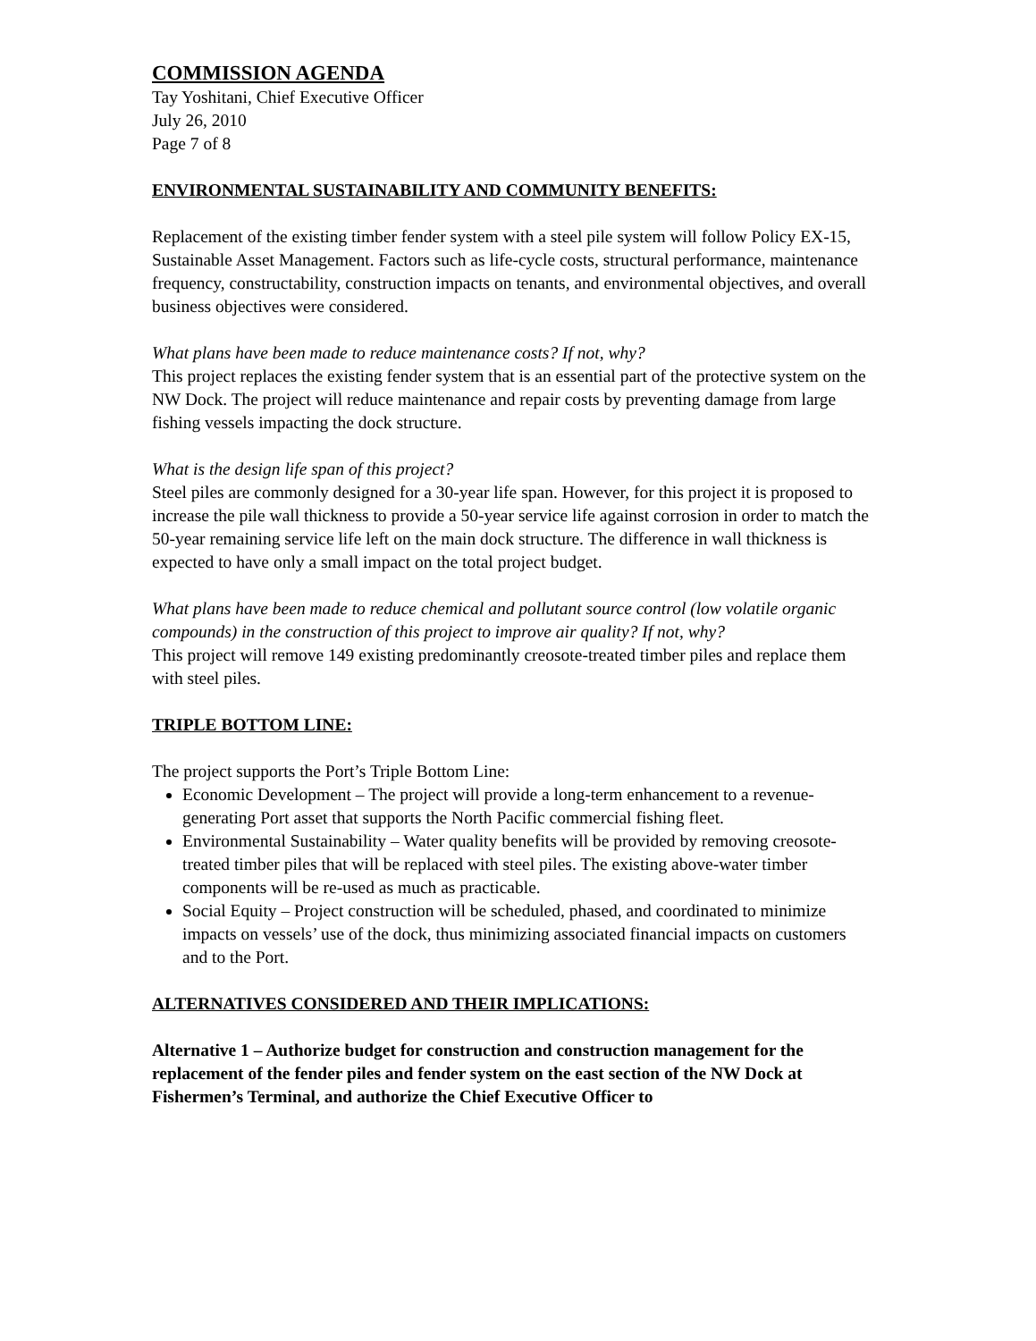COMMISSION AGENDA
Tay Yoshitani, Chief Executive Officer
July 26, 2010
Page 7 of 8
ENVIRONMENTAL SUSTAINABILITY AND COMMUNITY BENEFITS:
Replacement of the existing timber fender system with a steel pile system will follow Policy EX-15, Sustainable Asset Management. Factors such as life-cycle costs, structural performance, maintenance frequency, constructability, construction impacts on tenants, and environmental objectives, and overall business objectives were considered.
What plans have been made to reduce maintenance costs? If not, why?
This project replaces the existing fender system that is an essential part of the protective system on the NW Dock. The project will reduce maintenance and repair costs by preventing damage from large fishing vessels impacting the dock structure.
What is the design life span of this project?
Steel piles are commonly designed for a 30-year life span. However, for this project it is proposed to increase the pile wall thickness to provide a 50-year service life against corrosion in order to match the 50-year remaining service life left on the main dock structure. The difference in wall thickness is expected to have only a small impact on the total project budget.
What plans have been made to reduce chemical and pollutant source control (low volatile organic compounds) in the construction of this project to improve air quality? If not, why?
This project will remove 149 existing predominantly creosote-treated timber piles and replace them with steel piles.
TRIPLE BOTTOM LINE:
The project supports the Port’s Triple Bottom Line:
Economic Development – The project will provide a long-term enhancement to a revenue-generating Port asset that supports the North Pacific commercial fishing fleet.
Environmental Sustainability – Water quality benefits will be provided by removing creosote-treated timber piles that will be replaced with steel piles. The existing above-water timber components will be re-used as much as practicable.
Social Equity – Project construction will be scheduled, phased, and coordinated to minimize impacts on vessels’ use of the dock, thus minimizing associated financial impacts on customers and to the Port.
ALTERNATIVES CONSIDERED AND THEIR IMPLICATIONS:
Alternative 1 – Authorize budget for construction and construction management for the replacement of the fender piles and fender system on the east section of the NW Dock at Fishermen’s Terminal, and authorize the Chief Executive Officer to